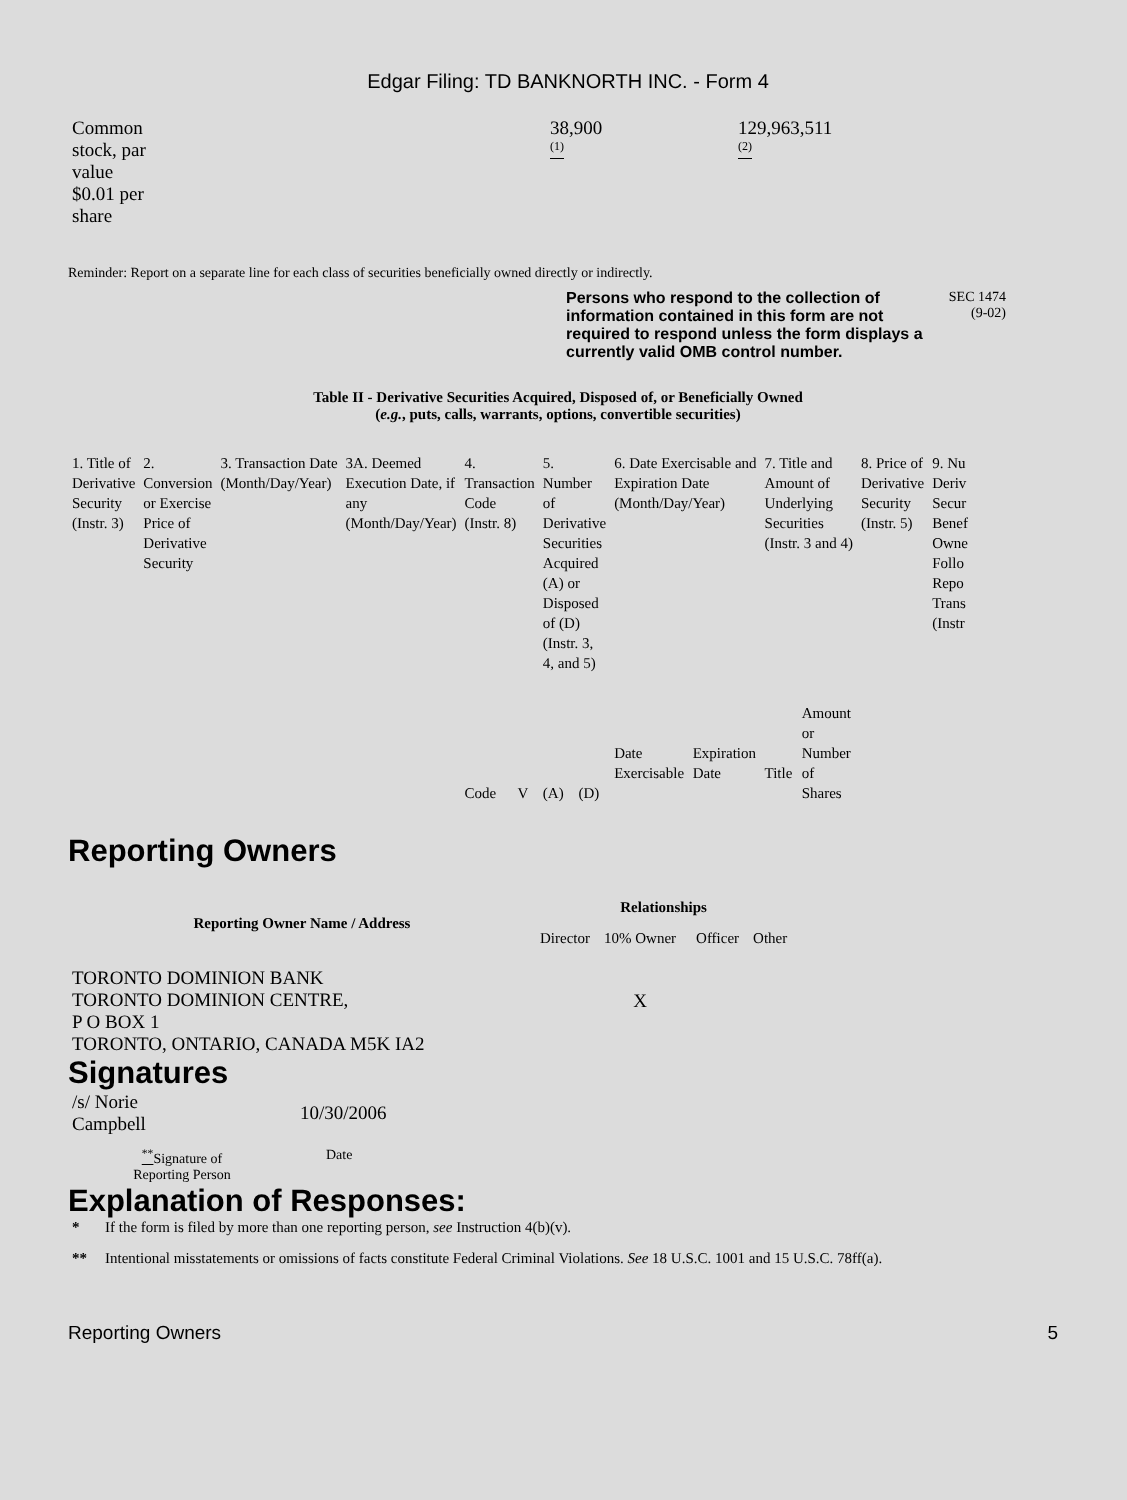Edgar Filing: TD BANKNORTH INC. - Form 4
| Common stock, par value $0.01 per share | 38,900 <sup>(1)</sup> | 129,963,511 <sup>(2)</sup> |
Reminder: Report on a separate line for each class of securities beneficially owned directly or indirectly.
Persons who respond to the collection of information contained in this form are not required to respond unless the form displays a currently valid OMB control number.
SEC 1474
(9-02)
Table II - Derivative Securities Acquired, Disposed of, or Beneficially Owned
(e.g., puts, calls, warrants, options, convertible securities)
| 1. Title of Derivative Security (Instr. 3) | 2. Conversion or Exercise Price of Derivative Security | 3. Transaction Date (Month/Day/Year) | 3A. Deemed Execution Date, if any (Month/Day/Year) | 4. Transaction Code (Instr. 8) | | 5. Number of Derivative Securities Acquired (A) or Disposed of (D) (Instr. 3, 4, and 5) | | 6. Date Exercisable and Expiration Date (Month/Day/Year) | | 7. Title and Amount of Underlying Securities (Instr. 3 and 4) | | 8. Price of Derivative Security (Instr. 5) | 9. Nu Deriv Secur Benef Owne Follo Repo Trans (Instr |
| --- | --- | --- | --- | --- | --- | --- | --- | --- | --- | --- | --- | --- | --- |
| | | | | Code | V | (A) | (D) | Date Exercisable | Expiration Date | Title | Amount or Number of Shares | | |
Reporting Owners
| Reporting Owner Name / Address | Relationships | | | |
| --- | --- | --- | --- | --- |
| | Director | 10% Owner | Officer | Other |
| TORONTO DOMINION BANK TORONTO DOMINION CENTRE, P O BOX 1 TORONTO, ONTARIO, CANADA M5K IA2 | | X | | |
Signatures
| /s/ Norie Campbell | 10/30/2006 |
| <sup>**</sup> Signature of Reporting Person | Date |
Explanation of Responses:
| * | If the form is filed by more than one reporting person, see Instruction 4(b)(v). |
| ** | Intentional misstatements or omissions of facts constitute Federal Criminal Violations. See 18 U.S.C. 1001 and 15 U.S.C. 78ff(a). |
Reporting Owners 5